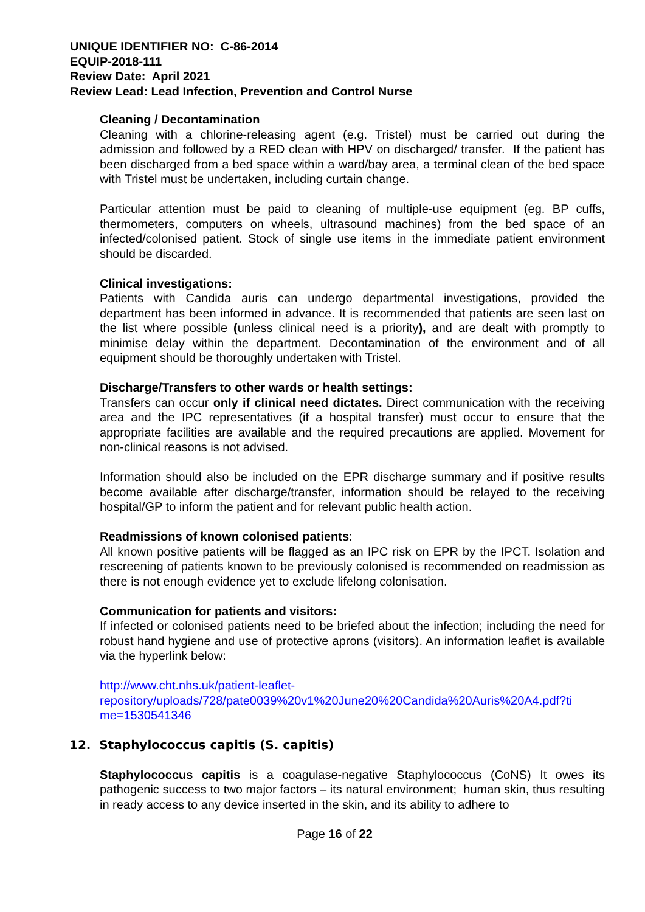UNIQUE IDENTIFIER NO: C-86-2014
EQUIP-2018-111
Review Date: April 2021
Review Lead: Lead Infection, Prevention and Control Nurse
Cleaning / Decontamination
Cleaning with a chlorine-releasing agent (e.g. Tristel) must be carried out during the admission and followed by a RED clean with HPV on discharged/ transfer. If the patient has been discharged from a bed space within a ward/bay area, a terminal clean of the bed space with Tristel must be undertaken, including curtain change.
Particular attention must be paid to cleaning of multiple-use equipment (eg. BP cuffs, thermometers, computers on wheels, ultrasound machines) from the bed space of an infected/colonised patient. Stock of single use items in the immediate patient environment should be discarded.
Clinical investigations:
Patients with Candida auris can undergo departmental investigations, provided the department has been informed in advance. It is recommended that patients are seen last on the list where possible (unless clinical need is a priority), and are dealt with promptly to minimise delay within the department. Decontamination of the environment and of all equipment should be thoroughly undertaken with Tristel.
Discharge/Transfers to other wards or health settings:
Transfers can occur only if clinical need dictates. Direct communication with the receiving area and the IPC representatives (if a hospital transfer) must occur to ensure that the appropriate facilities are available and the required precautions are applied. Movement for non-clinical reasons is not advised.
Information should also be included on the EPR discharge summary and if positive results become available after discharge/transfer, information should be relayed to the receiving hospital/GP to inform the patient and for relevant public health action.
Readmissions of known colonised patients:
All known positive patients will be flagged as an IPC risk on EPR by the IPCT. Isolation and rescreening of patients known to be previously colonised is recommended on readmission as there is not enough evidence yet to exclude lifelong colonisation.
Communication for patients and visitors:
If infected or colonised patients need to be briefed about the infection; including the need for robust hand hygiene and use of protective aprons (visitors). An information leaflet is available via the hyperlink below:
http://www.cht.nhs.uk/patient-leaflet-
repository/uploads/728/pate0039%20v1%20June20%20Candida%20Auris%20A4.pdf?ti
me=1530541346
12. Staphylococcus capitis (S. capitis)
Staphylococcus capitis is a coagulase-negative Staphylococcus (CoNS) It owes its pathogenic success to two major factors – its natural environment; human skin, thus resulting in ready access to any device inserted in the skin, and its ability to adhere to
Page 16 of 22